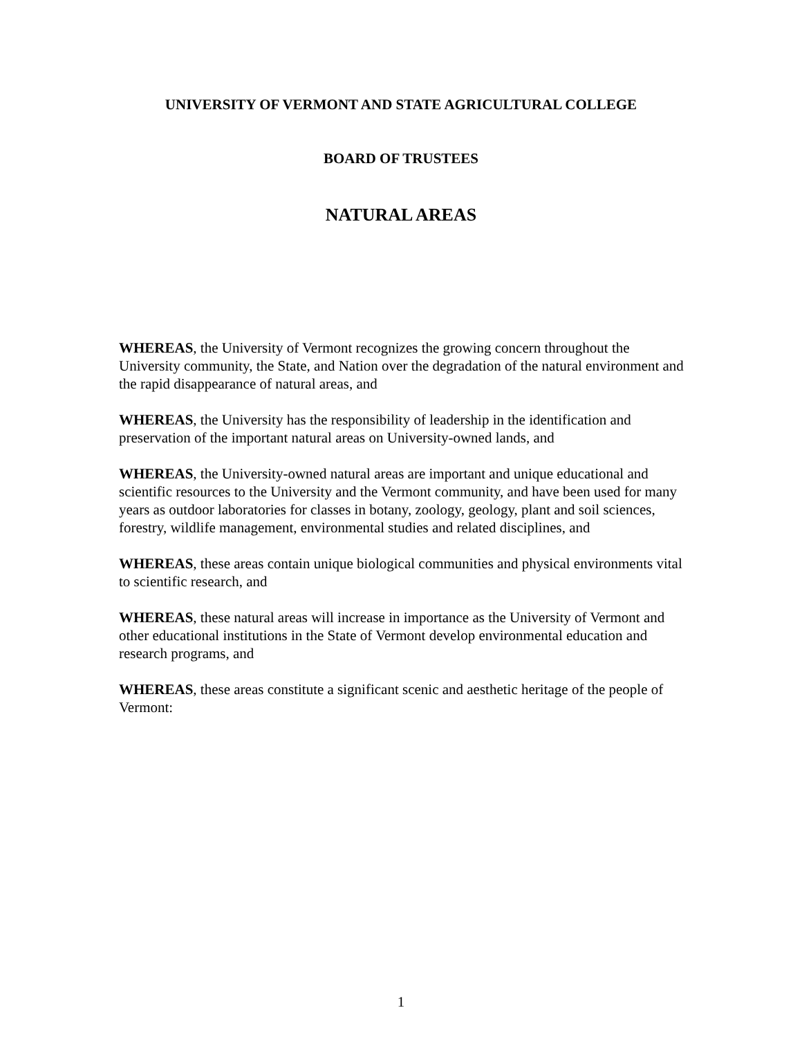UNIVERSITY OF VERMONT AND STATE AGRICULTURAL COLLEGE
BOARD OF TRUSTEES
NATURAL AREAS
WHEREAS, the University of Vermont recognizes the growing concern throughout the University community, the State, and Nation over the degradation of the natural environment and the rapid disappearance of natural areas, and
WHEREAS, the University has the responsibility of leadership in the identification and preservation of the important natural areas on University-owned lands, and
WHEREAS, the University-owned natural areas are important and unique educational and scientific resources to the University and the Vermont community, and have been used for many years as outdoor laboratories for classes in botany, zoology, geology, plant and soil sciences, forestry, wildlife management, environmental studies and related disciplines, and
WHEREAS, these areas contain unique biological communities and physical environments vital to scientific research, and
WHEREAS, these natural areas will increase in importance as the University of Vermont and other educational institutions in the State of Vermont develop environmental education and research programs, and
WHEREAS, these areas constitute a significant scenic and aesthetic heritage of the people of Vermont:
1